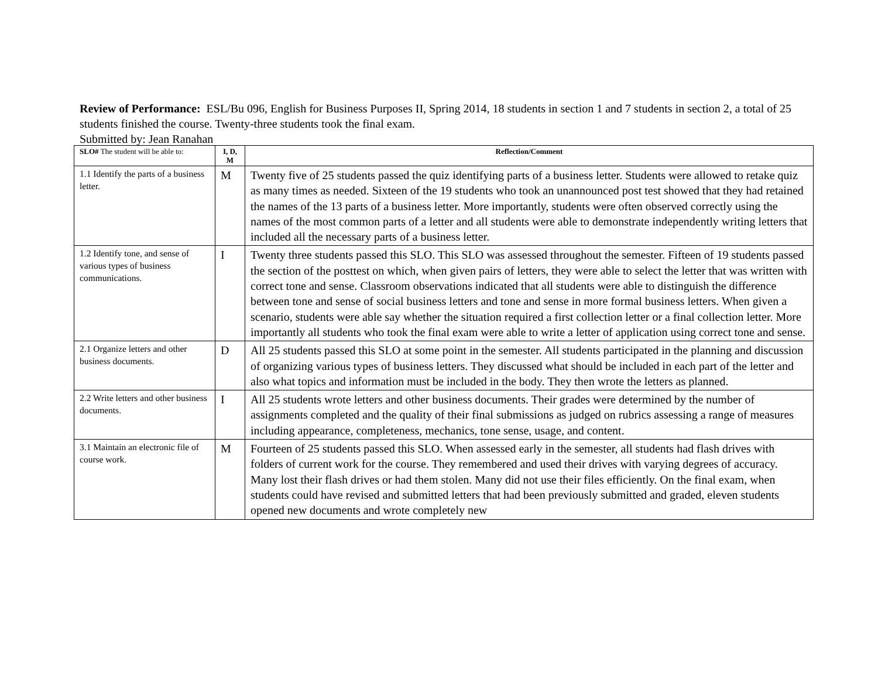Review of Performance: ESL/Bu 096, English for Business Purposes II, Spring 2014, 18 students in section 1 and 7 students in section 2, a total of 25 students finished the course. Twenty-three students took the final exam.
Submitted by: Jean Ranahan
| SLO# The student will be able to: | I, D, M | Reflection/Comment |
| --- | --- | --- |
| 1.1 Identify the parts of a business letter. | M | Twenty five of 25 students passed the quiz identifying parts of a business letter. Students were allowed to retake quiz as many times as needed. Sixteen of the 19 students who took an unannounced post test showed that they had retained the names of the 13 parts of a business letter. More importantly, students were often observed correctly using the names of the most common parts of a letter and all students were able to demonstrate independently writing letters that included all the necessary parts of a business letter. |
| 1.2 Identify tone, and sense of various types of business communications. | I | Twenty three students passed this SLO. This SLO was assessed throughout the semester. Fifteen of 19 students passed the section of the posttest on which, when given pairs of letters, they were able to select the letter that was written with correct tone and sense. Classroom observations indicated that all students were able to distinguish the difference between tone and sense of social business letters and tone and sense in more formal business letters. When given a scenario, students were able say whether the situation required a first collection letter or a final collection letter. More importantly all students who took the final exam were able to write a letter of application using correct tone and sense. |
| 2.1 Organize letters and other business documents. | D | All 25 students passed this SLO at some point in the semester. All students participated in the planning and discussion of organizing various types of business letters. They discussed what should be included in each part of the letter and also what topics and information must be included in the body. They then wrote the letters as planned. |
| 2.2 Write letters and other business documents. | I | All 25 students wrote letters and other business documents. Their grades were determined by the number of assignments completed and the quality of their final submissions as judged on rubrics assessing a range of measures including appearance, completeness, mechanics, tone sense, usage, and content. |
| 3.1 Maintain an electronic file of course work. | M | Fourteen of 25 students passed this SLO. When assessed early in the semester, all students had flash drives with folders of current work for the course. They remembered and used their drives with varying degrees of accuracy. Many lost their flash drives or had them stolen. Many did not use their files efficiently. On the final exam, when students could have revised and submitted letters that had been previously submitted and graded, eleven students opened new documents and wrote completely new |